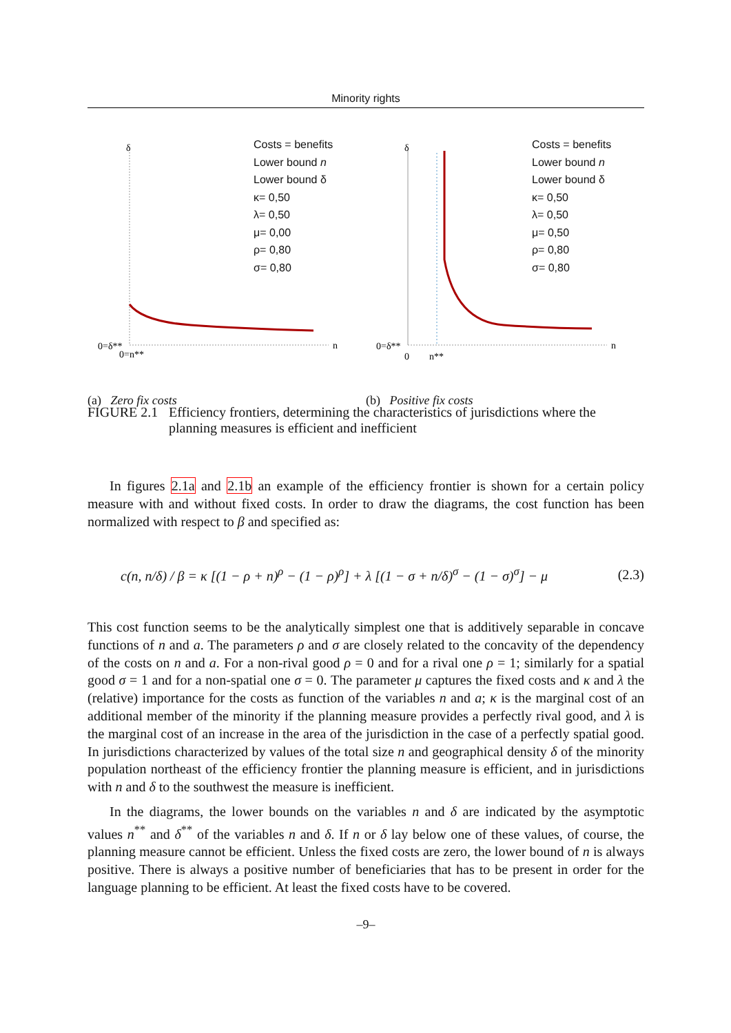Minority rights
δ
0=δ**
0=n**
n
Costs = benefits
Lower bound n
Lower bound δ
κ= 0,50
λ= 0,50
μ= 0,00
ρ= 0,80
σ= 0,80
(a) Zero fix costs
δ
0=δ**
0
n**
n
Costs = benefits
Lower bound n
Lower bound δ
κ= 0,50
λ= 0,50
μ= 0,50
ρ= 0,80
σ= 0,80
(b) Positive fix costs
FIGURE 2.1
Efficiency frontiers, determining the characteristics of jurisdictions where the planning measures is efficient and inefficient
In figures 2.1a and 2.1b an example of the efficiency frontier is shown for a certain policy measure with and without fixed costs. In order to draw the diagrams, the cost function has been normalized with respect to β and specified as:
c(n, n/δ) / β = κ [(1 − ρ + n)<sup>ρ</sup> − (1 − ρ)<sup>ρ</sup>] + λ [(1 − σ + n/δ)<sup>σ</sup> − (1 − σ)<sup>σ</sup>] − μ (2.3)
This cost function seems to be the analytically simplest one that is additively separable in concave functions of n and a. The parameters ρ and σ are closely related to the concavity of the dependency of the costs on n and a. For a non-rival good ρ = 0 and for a rival one ρ = 1; similarly for a spatial good σ = 1 and for a non-spatial one σ = 0. The parameter μ captures the fixed costs and κ and λ the (relative) importance for the costs as function of the variables n and a; κ is the marginal cost of an additional member of the minority if the planning measure provides a perfectly rival good, and λ is the marginal cost of an increase in the area of the jurisdiction in the case of a perfectly spatial good. In jurisdictions characterized by values of the total size n and geographical density δ of the minority population northeast of the efficiency frontier the planning measure is efficient, and in jurisdictions with n and δ to the southwest the measure is inefficient.
In the diagrams, the lower bounds on the variables n and δ are indicated by the asymptotic values n<sup>**</sup> and δ<sup>**</sup> of the variables n and δ. If n or δ lay below one of these values, of course, the planning measure cannot be efficient. Unless the fixed costs are zero, the lower bound of n is always positive. There is always a positive number of beneficiaries that has to be present in order for the language planning to be efficient. At least the fixed costs have to be covered.
–9–